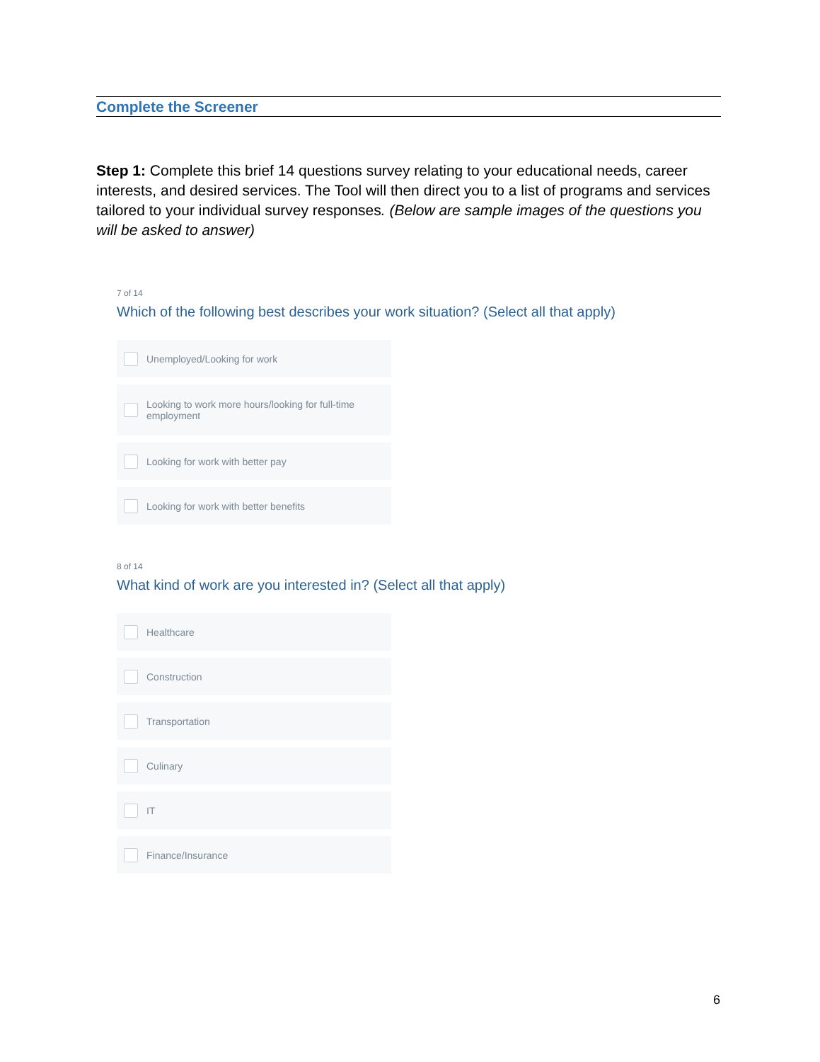Complete the Screener
Step 1: Complete this brief 14 questions survey relating to your educational needs, career interests, and desired services. The Tool will then direct you to a list of programs and services tailored to your individual survey responses. (Below are sample images of the questions you will be asked to answer)
7 of 14
Which of the following best describes your work situation? (Select all that apply)
Unemployed/Looking for work
Looking to work more hours/looking for full-time employment
Looking for work with better pay
Looking for work with better benefits
8 of 14
What kind of work are you interested in? (Select all that apply)
Healthcare
Construction
Transportation
Culinary
IT
Finance/Insurance
6